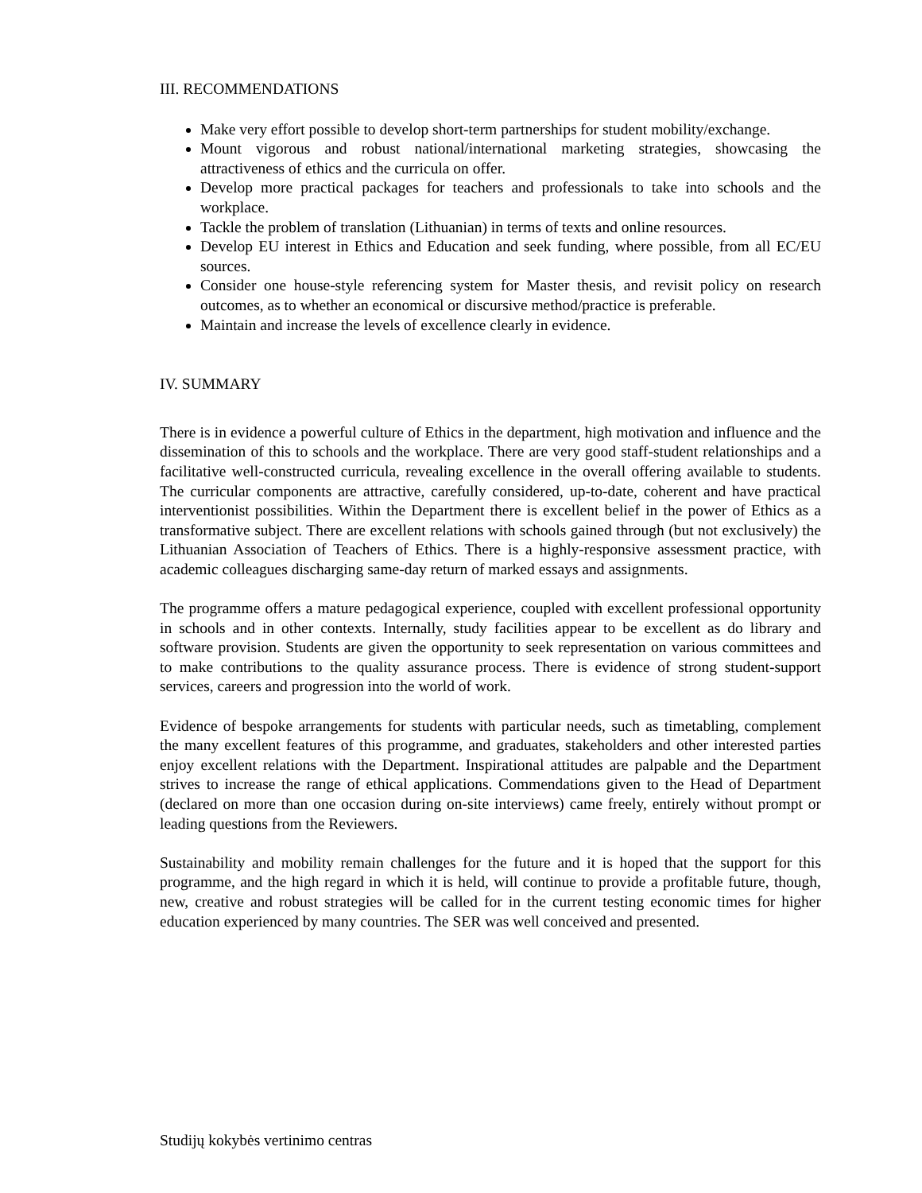III. RECOMMENDATIONS
Make very effort possible to develop short-term partnerships for student mobility/exchange.
Mount vigorous and robust national/international marketing strategies, showcasing the attractiveness of ethics and the curricula on offer.
Develop more practical packages for teachers and professionals to take into schools and the workplace.
Tackle the problem of translation (Lithuanian) in terms of texts and online resources.
Develop EU interest in Ethics and Education and seek funding, where possible, from all EC/EU sources.
Consider one house-style referencing system for Master thesis, and revisit policy on research outcomes, as to whether an economical or discursive method/practice is preferable.
Maintain and increase the levels of excellence clearly in evidence.
IV. SUMMARY
There is in evidence a powerful culture of Ethics in the department, high motivation and influence and the dissemination of this to schools and the workplace. There are very good staff-student relationships and a facilitative well-constructed curricula, revealing excellence in the overall offering available to students. The curricular components are attractive, carefully considered, up-to-date, coherent and have practical interventionist possibilities. Within the Department there is excellent belief in the power of Ethics as a transformative subject. There are excellent relations with schools gained through (but not exclusively) the Lithuanian Association of Teachers of Ethics. There is a highly-responsive assessment practice, with academic colleagues discharging same-day return of marked essays and assignments.
The programme offers a mature pedagogical experience, coupled with excellent professional opportunity in schools and in other contexts. Internally, study facilities appear to be excellent as do library and software provision. Students are given the opportunity to seek representation on various committees and to make contributions to the quality assurance process. There is evidence of strong student-support services, careers and progression into the world of work.
Evidence of bespoke arrangements for students with particular needs, such as timetabling, complement the many excellent features of this programme, and graduates, stakeholders and other interested parties enjoy excellent relations with the Department. Inspirational attitudes are palpable and the Department strives to increase the range of ethical applications. Commendations given to the Head of Department (declared on more than one occasion during on-site interviews) came freely, entirely without prompt or leading questions from the Reviewers.
Sustainability and mobility remain challenges for the future and it is hoped that the support for this programme, and the high regard in which it is held, will continue to provide a profitable future, though, new, creative and robust strategies will be called for in the current testing economic times for higher education experienced by many countries. The SER was well conceived and presented.
Studijų kokybės vertinimo centras